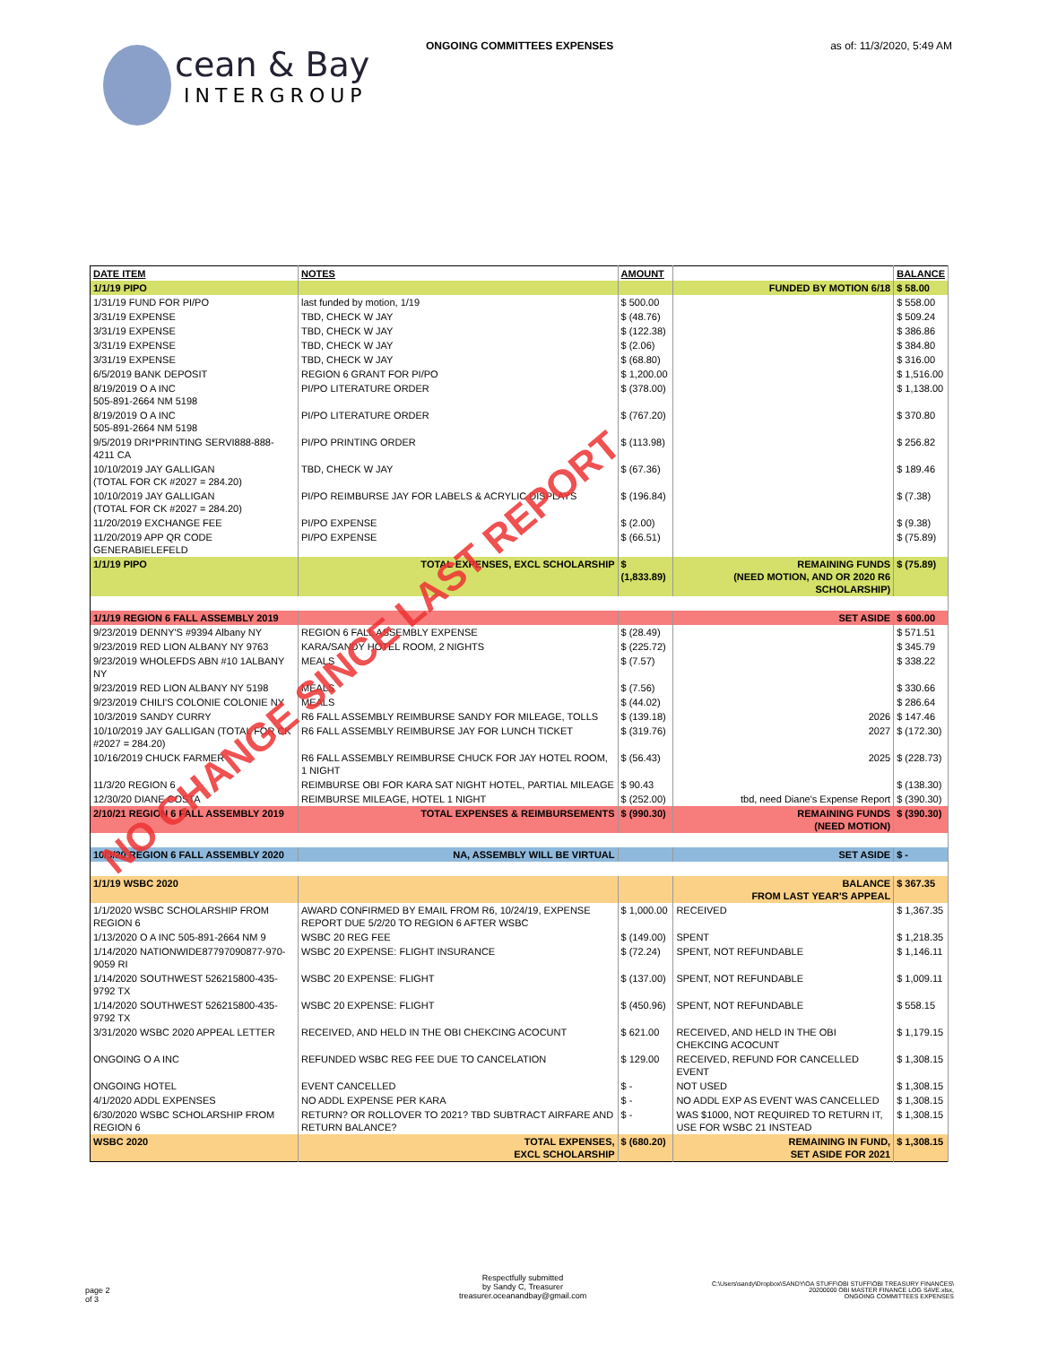ONGOING COMMITTEES EXPENSES as of: 11/3/2020, 5:49 AM
cean & Bay
INTERGROUP
| DATE ITEM | NOTES | AMOUNT | | BALANCE |
| --- | --- | --- | --- | --- |
| 1/1/19 PIPO | | | FUNDED BY MOTION 6/18 | $ 58.00 |
| 1/31/19 FUND FOR PI/PO | last funded by motion, 1/19 | $ 500.00 | | $ 558.00 |
| 3/31/19 EXPENSE | TBD, CHECK W JAY | $ (48.76) | | $ 509.24 |
| 3/31/19 EXPENSE | TBD, CHECK W JAY | $ (122.38) | | $ 386.86 |
| 3/31/19 EXPENSE | TBD, CHECK W JAY | $ (2.06) | | $ 384.80 |
| 3/31/19 EXPENSE | TBD, CHECK W JAY | $ (68.80) | | $ 316.00 |
| 6/5/2019 BANK DEPOSIT | REGION 6 GRANT FOR PI/PO | $ 1,200.00 | | $ 1,516.00 |
| 8/19/2019 O A INC 505-891-2664 NM 5198 | PI/PO LITERATURE ORDER | $ (378.00) | | $ 1,138.00 |
| 8/19/2019 O A INC 505-891-2664 NM 5198 | PI/PO LITERATURE ORDER | $ (767.20) | | $ 370.80 |
| 9/5/2019 DRI*PRINTING SERVI888-888-4211 CA | PI/PO PRINTING ORDER | $ (113.98) | | $ 256.82 |
| 10/10/2019 JAY GALLIGAN (TOTAL FOR CK #2027 = 284.20) | TBD, CHECK W JAY | $ (67.36) | | $ 189.46 |
| 10/10/2019 JAY GALLIGAN (TOTAL FOR CK #2027 = 284.20) | PI/PO REIMBURSE JAY FOR LABELS & ACRYLIC DISPLAYS | $ (196.84) | | $ (7.38) |
| 11/20/2019 EXCHANGE FEE | PI/PO EXPENSE | $ (2.00) | | $ (9.38) |
| 11/20/2019 APP QR CODE GENERABIELEFELD | PI/PO EXPENSE | $ (66.51) | | $ (75.89) |
| 1/1/19 PIPO | TOTAL EXPENSES, EXCL SCHOLARSHIP | $ (1,833.89) | REMAINING FUNDS (NEED MOTION, AND OR 2020 R6 SCHOLARSHIP) | $ (75.89) |
| 1/1/19 REGION 6 FALL ASSEMBLY 2019 | | | SET ASIDE | $ 600.00 |
| 9/23/2019 DENNY'S #9394 Albany NY | REGION 6 FALL ASSEMBLY EXPENSE | $ (28.49) | | $ 571.51 |
| 9/23/2019 RED LION ALBANY NY 9763 | KARA/SANDY HOTEL ROOM, 2 NIGHTS | $ (225.72) | | $ 345.79 |
| 9/23/2019 WHOLEFDS ABN #10 1ALBANY NY | MEALS | $ (7.57) | | $ 338.22 |
| 9/23/2019 RED LION ALBANY NY 5198 | MEALS | $ (7.56) | | $ 330.66 |
| 9/23/2019 CHILI'S COLONIE COLONIE NY | MEALS | $ (44.02) | | $ 286.64 |
| 10/3/2019 SANDY CURRY | R6 FALL ASSEMBLY REIMBURSE SANDY FOR MILEAGE, TOLLS | $ (139.18) | 2026 | $ 147.46 |
| 10/10/2019 JAY GALLIGAN (TOTAL FOR CK #2027 = 284.20) | R6 FALL ASSEMBLY REIMBURSE JAY FOR LUNCH TICKET | $ (319.76) | 2027 | $ (172.30) |
| 10/16/2019 CHUCK FARMER | R6 FALL ASSEMBLY REIMBURSE CHUCK FOR JAY HOTEL ROOM, 1 NIGHT | $ (56.43) | 2025 | $ (228.73) |
| 11/3/20 REGION 6 | REIMBURSE OBI FOR KARA SAT NIGHT HOTEL, PARTIAL MILEAGE | $ 90.43 | | $ (138.30) |
| 12/30/20 DIANE COSTA | REIMBURSE MILEAGE, HOTEL 1 NIGHT | $ (252.00) | tbd, need Diane's Expense Report | $ (390.30) |
| 2/10/21 REGION 6 FALL ASSEMBLY 2019 | TOTAL EXPENSES & REIMBURSEMENTS | $ (990.30) | REMAINING FUNDS (NEED MOTION) | $ (390.30) |
| 10/3/20 REGION 6 FALL ASSEMBLY 2020 | NA, ASSEMBLY WILL BE VIRTUAL | | SET ASIDE | $ - |
| 1/1/19 WSBC 2020 | | | BALANCE FROM LAST YEAR'S APPEAL | $ 367.35 |
| 1/1/2020 WSBC SCHOLARSHIP FROM REGION 6 | AWARD CONFIRMED BY EMAIL FROM R6, 10/24/19, EXPENSE REPORT DUE 5/2/20 TO REGION 6 AFTER WSBC | $ 1,000.00 | RECEIVED | $ 1,367.35 |
| 1/13/2020 O A INC 505-891-2664 NM 9 | WSBC 20 REG FEE | $ (149.00) | SPENT | $ 1,218.35 |
| 1/14/2020 NATIONWIDE87797090877-970-9059 RI | WSBC 20 EXPENSE: FLIGHT INSURANCE | $ (72.24) | SPENT, NOT REFUNDABLE | $ 1,146.11 |
| 1/14/2020 SOUTHWEST 526215800-435-9792 TX | WSBC 20 EXPENSE: FLIGHT | $ (137.00) | SPENT, NOT REFUNDABLE | $ 1,009.11 |
| 1/14/2020 SOUTHWEST 526215800-435-9792 TX | WSBC 20 EXPENSE: FLIGHT | $ (450.96) | SPENT, NOT REFUNDABLE | $ 558.15 |
| 3/31/2020 WSBC 2020 APPEAL LETTER | RECEIVED, AND HELD IN THE OBI CHEKCING ACOCUNT | $ 621.00 | RECEIVED, AND HELD IN THE OBI CHEKCING ACOCUNT | $ 1,179.15 |
| ONGOING O A INC | REFUNDED WSBC REG FEE DUE TO CANCELATION | $ 129.00 | RECEIVED, REFUND FOR CANCELLED EVENT | $ 1,308.15 |
| ONGOING HOTEL | EVENT CANCELLED | $ - | NOT USED | $ 1,308.15 |
| 4/1/2020 ADDL EXPENSES | NO ADDL EXPENSE PER KARA | $ - | NO ADDL EXP AS EVENT WAS CANCELLED | $ 1,308.15 |
| 6/30/2020 WSBC SCHOLARSHIP FROM REGION 6 | RETURN? OR ROLLOVER TO 2021? TBD SUBTRACT AIRFARE AND RETURN BALANCE? | $ - | WAS $1000, NOT REQUIRED TO RETURN IT, USE FOR WSBC 21 INSTEAD | $ 1,308.15 |
| WSBC 2020 | TOTAL EXPENSES, EXCL SCHOLARSHIP | $ (680.20) | REMAINING IN FUND, SET ASIDE FOR 2021 | $ 1,308.15 |
NO CHANGE SINCE LAST REPORT
page 2
of 3
Respectfully submitted
by Sandy C, Treasurer
treasurer.oceanandbay@gmail.com
C:\Users\sandy\Dropbox\SANDY\OA STUFF\OBI STUFF\OBI TREASURY FINANCES\
20200000 OBI MASTER FINANCE LOG SAVE.xlsx,
ONGOING COMMITTEES EXPENSES